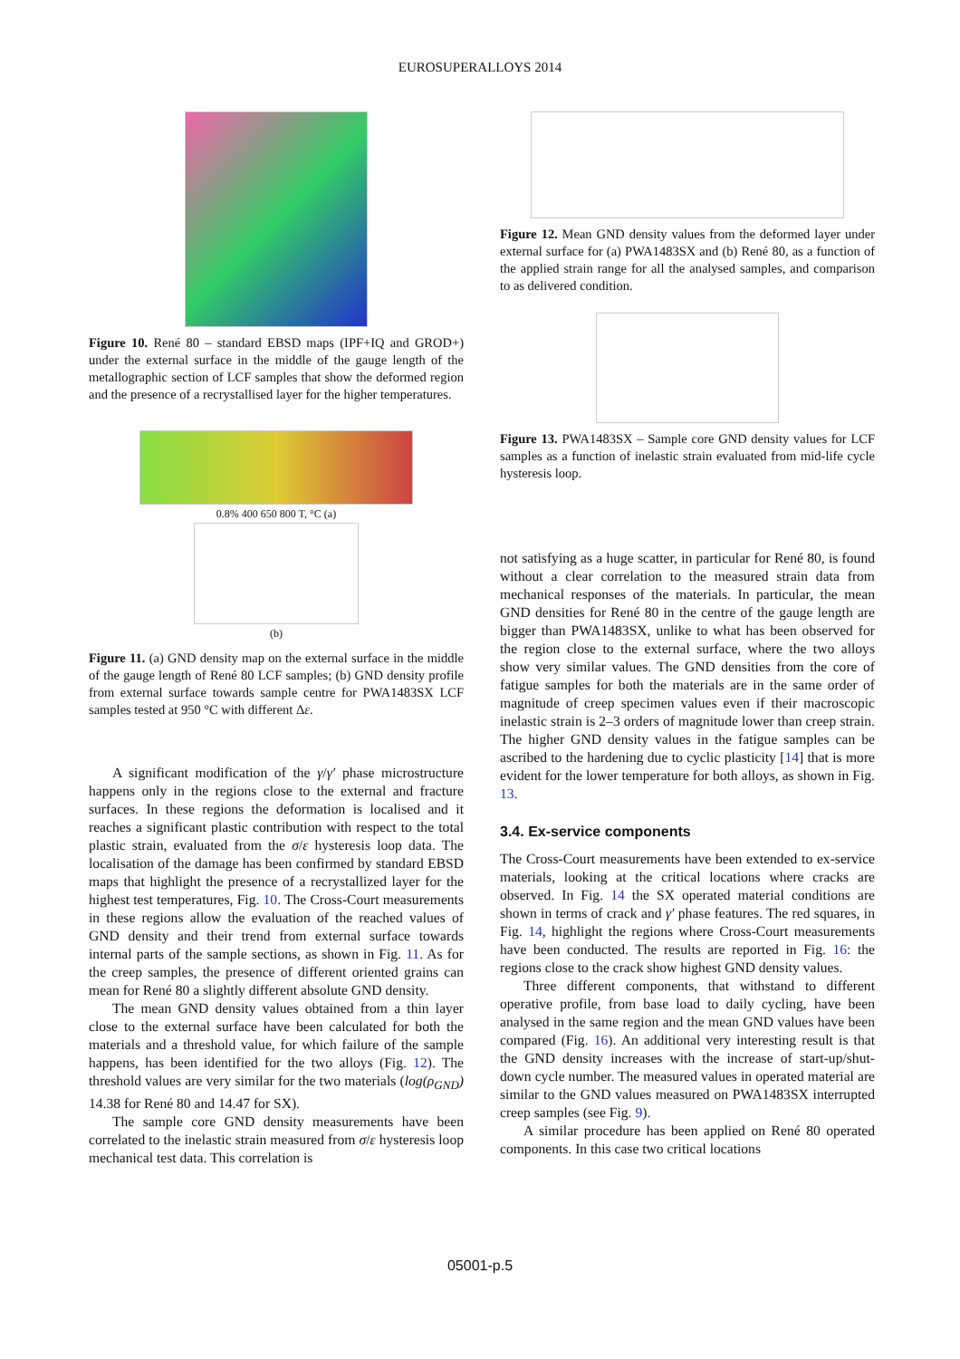EUROSUPERALLOYS 2014
Figure 10. René 80 – standard EBSD maps (IPF+IQ and GROD+) under the external surface in the middle of the gauge length of the metallographic section of LCF samples that show the deformed region and the presence of a recrystallised layer for the higher temperatures.
0.8% 400 650 800 T, °C (a)
(b)
Figure 11. (a) GND density map on the external surface in the middle of the gauge length of René 80 LCF samples; (b) GND density profile from external surface towards sample centre for PWA1483SX LCF samples tested at 950 °C with different Δε.
A significant modification of the γ/γ′ phase microstructure happens only in the regions close to the external and fracture surfaces. In these regions the deformation is localised and it reaches a significant plastic contribution with respect to the total plastic strain, evaluated from the σ/ε hysteresis loop data. The localisation of the damage has been confirmed by standard EBSD maps that highlight the presence of a recrystallized layer for the highest test temperatures, Fig. 10. The Cross-Court measurements in these regions allow the evaluation of the reached values of GND density and their trend from external surface towards internal parts of the sample sections, as shown in Fig. 11. As for the creep samples, the presence of different oriented grains can mean for René 80 a slightly different absolute GND density.
The mean GND density values obtained from a thin layer close to the external surface have been calculated for both the materials and a threshold value, for which failure of the sample happens, has been identified for the two alloys (Fig. 12). The threshold values are very similar for the two materials (log(ρ<sub>GND</sub>) 14.38 for René 80 and 14.47 for SX).
The sample core GND density measurements have been correlated to the inelastic strain measured from σ/ε hysteresis loop mechanical test data. This correlation is
Figure 12. Mean GND density values from the deformed layer under external surface for (a) PWA1483SX and (b) René 80, as a function of the applied strain range for all the analysed samples, and comparison to as delivered condition.
Figure 13. PWA1483SX – Sample core GND density values for LCF samples as a function of inelastic strain evaluated from mid-life cycle hysteresis loop.
not satisfying as a huge scatter, in particular for René 80, is found without a clear correlation to the measured strain data from mechanical responses of the materials. In particular, the mean GND densities for René 80 in the centre of the gauge length are bigger than PWA1483SX, unlike to what has been observed for the region close to the external surface, where the two alloys show very similar values. The GND densities from the core of fatigue samples for both the materials are in the same order of magnitude of creep specimen values even if their macroscopic inelastic strain is 2–3 orders of magnitude lower than creep strain. The higher GND density values in the fatigue samples can be ascribed to the hardening due to cyclic plasticity [14] that is more evident for the lower temperature for both alloys, as shown in Fig. 13.
3.4. Ex-service components
The Cross-Court measurements have been extended to ex-service materials, looking at the critical locations where cracks are observed. In Fig. 14 the SX operated material conditions are shown in terms of crack and γ′ phase features. The red squares, in Fig. 14, highlight the regions where Cross-Court measurements have been conducted. The results are reported in Fig. 16: the regions close to the crack show highest GND density values.
Three different components, that withstand to different operative profile, from base load to daily cycling, have been analysed in the same region and the mean GND values have been compared (Fig. 16). An additional very interesting result is that the GND density increases with the increase of start-up/shut-down cycle number. The measured values in operated material are similar to the GND values measured on PWA1483SX interrupted creep samples (see Fig. 9).
A similar procedure has been applied on René 80 operated components. In this case two critical locations
05001-p.5